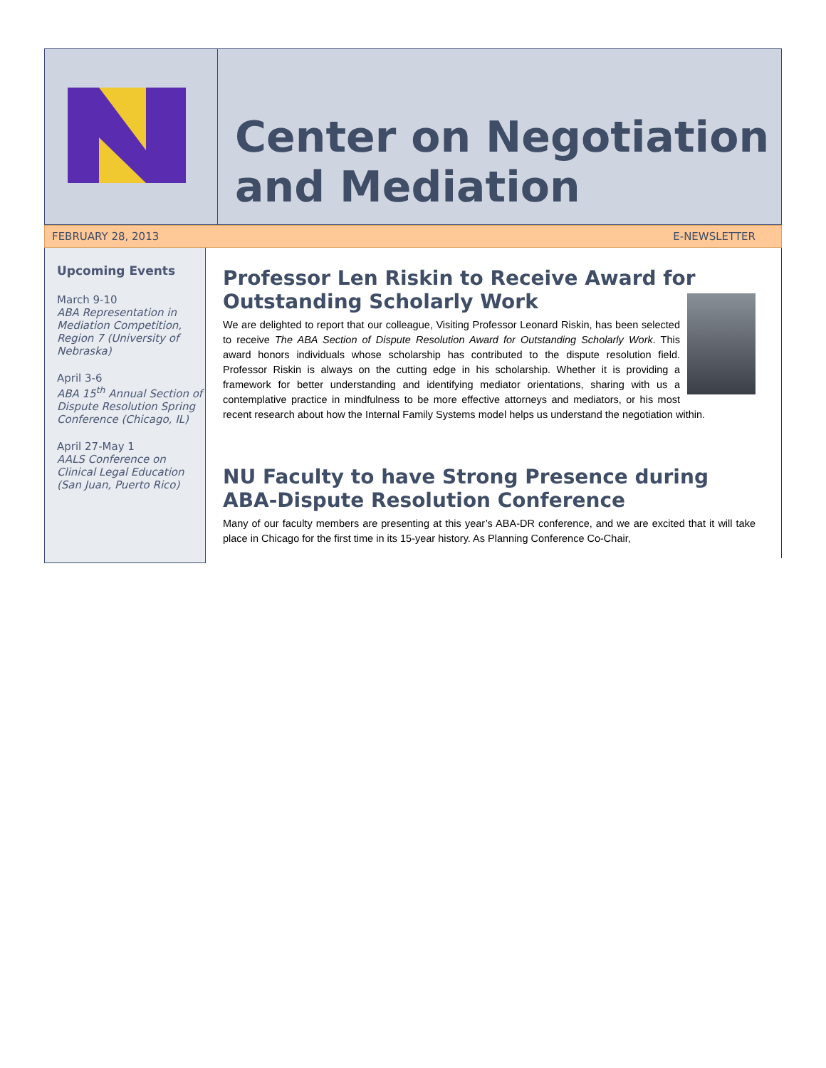Center on Negotiation and Mediation
FEBRUARY 28, 2013 E-NEWSLETTER
Upcoming Events
March 9-10
ABA Representation in Mediation Competition, Region 7 (University of Nebraska)
April 3-6
ABA 15<sup>th</sup> Annual Section of Dispute Resolution Spring Conference (Chicago, IL)
April 27-May 1
AALS Conference on Clinical Legal Education (San Juan, Puerto Rico)
Professor Len Riskin to Receive Award for Outstanding Scholarly Work
We are delighted to report that our colleague, Visiting Professor Leonard Riskin, has been selected to receive The ABA Section of Dispute Resolution Award for Outstanding Scholarly Work. This award honors individuals whose scholarship has contributed to the dispute resolution field. Professor Riskin is always on the cutting edge in his scholarship. Whether it is providing a framework for better understanding and identifying mediator orientations, sharing with us a contemplative practice in mindfulness to be more effective attorneys and mediators, or his most recent research about how the Internal Family Systems model helps us understand the negotiation within.
NU Faculty to have Strong Presence during ABA-Dispute Resolution Conference
Many of our faculty members are presenting at this year’s ABA-DR conference, and we are excited that it will take place in Chicago for the first time in its 15-year history. As Planning Conference Co-Chair,